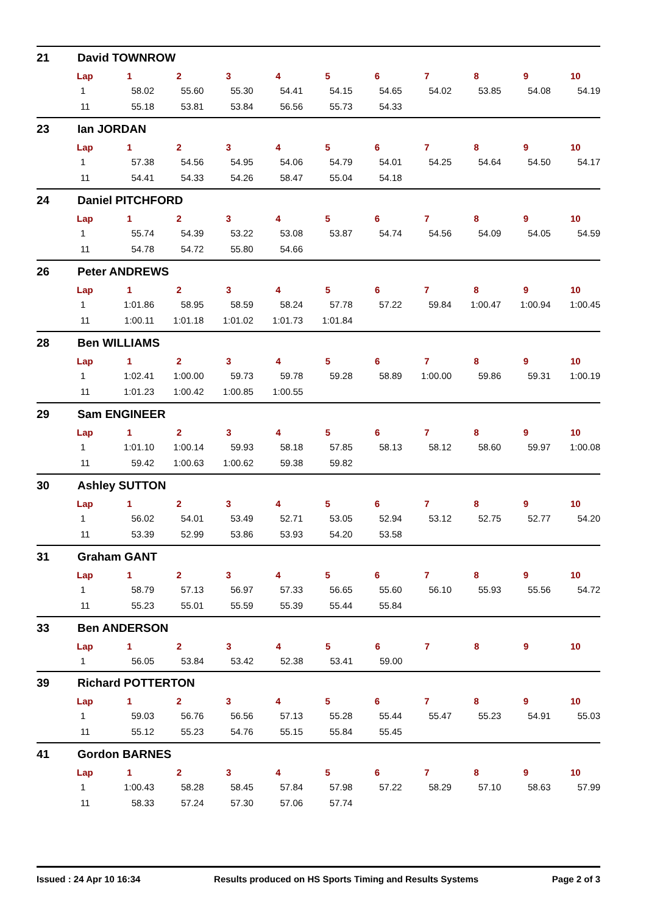21 David TOWNROW
| Lap | 1 | 2 | 3 | 4 | 5 | 6 | 7 | 8 | 9 | 10 |
| --- | --- | --- | --- | --- | --- | --- | --- | --- | --- | --- |
| 1 | 58.02 | 55.60 | 55.30 | 54.41 | 54.15 | 54.65 | 54.02 | 53.85 | 54.08 | 54.19 |
| 11 | 55.18 | 53.81 | 53.84 | 56.56 | 55.73 | 54.33 | | | | |
23 Ian JORDAN
| Lap | 1 | 2 | 3 | 4 | 5 | 6 | 7 | 8 | 9 | 10 |
| --- | --- | --- | --- | --- | --- | --- | --- | --- | --- | --- |
| 1 | 57.38 | 54.56 | 54.95 | 54.06 | 54.79 | 54.01 | 54.25 | 54.64 | 54.50 | 54.17 |
| 11 | 54.41 | 54.33 | 54.26 | 58.47 | 55.04 | 54.18 | | | | |
24 Daniel PITCHFORD
| Lap | 1 | 2 | 3 | 4 | 5 | 6 | 7 | 8 | 9 | 10 |
| --- | --- | --- | --- | --- | --- | --- | --- | --- | --- | --- |
| 1 | 55.74 | 54.39 | 53.22 | 53.08 | 53.87 | 54.74 | 54.56 | 54.09 | 54.05 | 54.59 |
| 11 | 54.78 | 54.72 | 55.80 | 54.66 | | | | | | |
26 Peter ANDREWS
| Lap | 1 | 2 | 3 | 4 | 5 | 6 | 7 | 8 | 9 | 10 |
| --- | --- | --- | --- | --- | --- | --- | --- | --- | --- | --- |
| 1 | 1:01.86 | 58.95 | 58.59 | 58.24 | 57.78 | 57.22 | 59.84 | 1:00.47 | 1:00.94 | 1:00.45 |
| 11 | 1:00.11 | 1:01.18 | 1:01.02 | 1:01.73 | 1:01.84 | | | | | |
28 Ben WILLIAMS
| Lap | 1 | 2 | 3 | 4 | 5 | 6 | 7 | 8 | 9 | 10 |
| --- | --- | --- | --- | --- | --- | --- | --- | --- | --- | --- |
| 1 | 1:02.41 | 1:00.00 | 59.73 | 59.78 | 59.28 | 58.89 | 1:00.00 | 59.86 | 59.31 | 1:00.19 |
| 11 | 1:01.23 | 1:00.42 | 1:00.85 | 1:00.55 | | | | | | |
29 Sam ENGINEER
| Lap | 1 | 2 | 3 | 4 | 5 | 6 | 7 | 8 | 9 | 10 |
| --- | --- | --- | --- | --- | --- | --- | --- | --- | --- | --- |
| 1 | 1:01.10 | 1:00.14 | 59.93 | 58.18 | 57.85 | 58.13 | 58.12 | 58.60 | 59.97 | 1:00.08 |
| 11 | 59.42 | 1:00.63 | 1:00.62 | 59.38 | 59.82 | | | | | |
30 Ashley SUTTON
| Lap | 1 | 2 | 3 | 4 | 5 | 6 | 7 | 8 | 9 | 10 |
| --- | --- | --- | --- | --- | --- | --- | --- | --- | --- | --- |
| 1 | 56.02 | 54.01 | 53.49 | 52.71 | 53.05 | 52.94 | 53.12 | 52.75 | 52.77 | 54.20 |
| 11 | 53.39 | 52.99 | 53.86 | 53.93 | 54.20 | 53.58 | | | | |
31 Graham GANT
| Lap | 1 | 2 | 3 | 4 | 5 | 6 | 7 | 8 | 9 | 10 |
| --- | --- | --- | --- | --- | --- | --- | --- | --- | --- | --- |
| 1 | 58.79 | 57.13 | 56.97 | 57.33 | 56.65 | 55.60 | 56.10 | 55.93 | 55.56 | 54.72 |
| 11 | 55.23 | 55.01 | 55.59 | 55.39 | 55.44 | 55.84 | | | | |
33 Ben ANDERSON
| Lap | 1 | 2 | 3 | 4 | 5 | 6 | 7 | 8 | 9 | 10 |
| --- | --- | --- | --- | --- | --- | --- | --- | --- | --- | --- |
| 1 | 56.05 | 53.84 | 53.42 | 52.38 | 53.41 | 59.00 | | | | |
39 Richard POTTERTON
| Lap | 1 | 2 | 3 | 4 | 5 | 6 | 7 | 8 | 9 | 10 |
| --- | --- | --- | --- | --- | --- | --- | --- | --- | --- | --- |
| 1 | 59.03 | 56.76 | 56.56 | 57.13 | 55.28 | 55.44 | 55.47 | 55.23 | 54.91 | 55.03 |
| 11 | 55.12 | 55.23 | 54.76 | 55.15 | 55.84 | 55.45 | | | | |
41 Gordon BARNES
| Lap | 1 | 2 | 3 | 4 | 5 | 6 | 7 | 8 | 9 | 10 |
| --- | --- | --- | --- | --- | --- | --- | --- | --- | --- | --- |
| 1 | 1:00.43 | 58.28 | 58.45 | 57.84 | 57.98 | 57.22 | 58.29 | 57.10 | 58.63 | 57.99 |
| 11 | 58.33 | 57.24 | 57.30 | 57.06 | 57.74 | | | | | |
Issued : 24 Apr 10 16:34 Results produced on HS Sports Timing and Results Systems Page 2 of 3